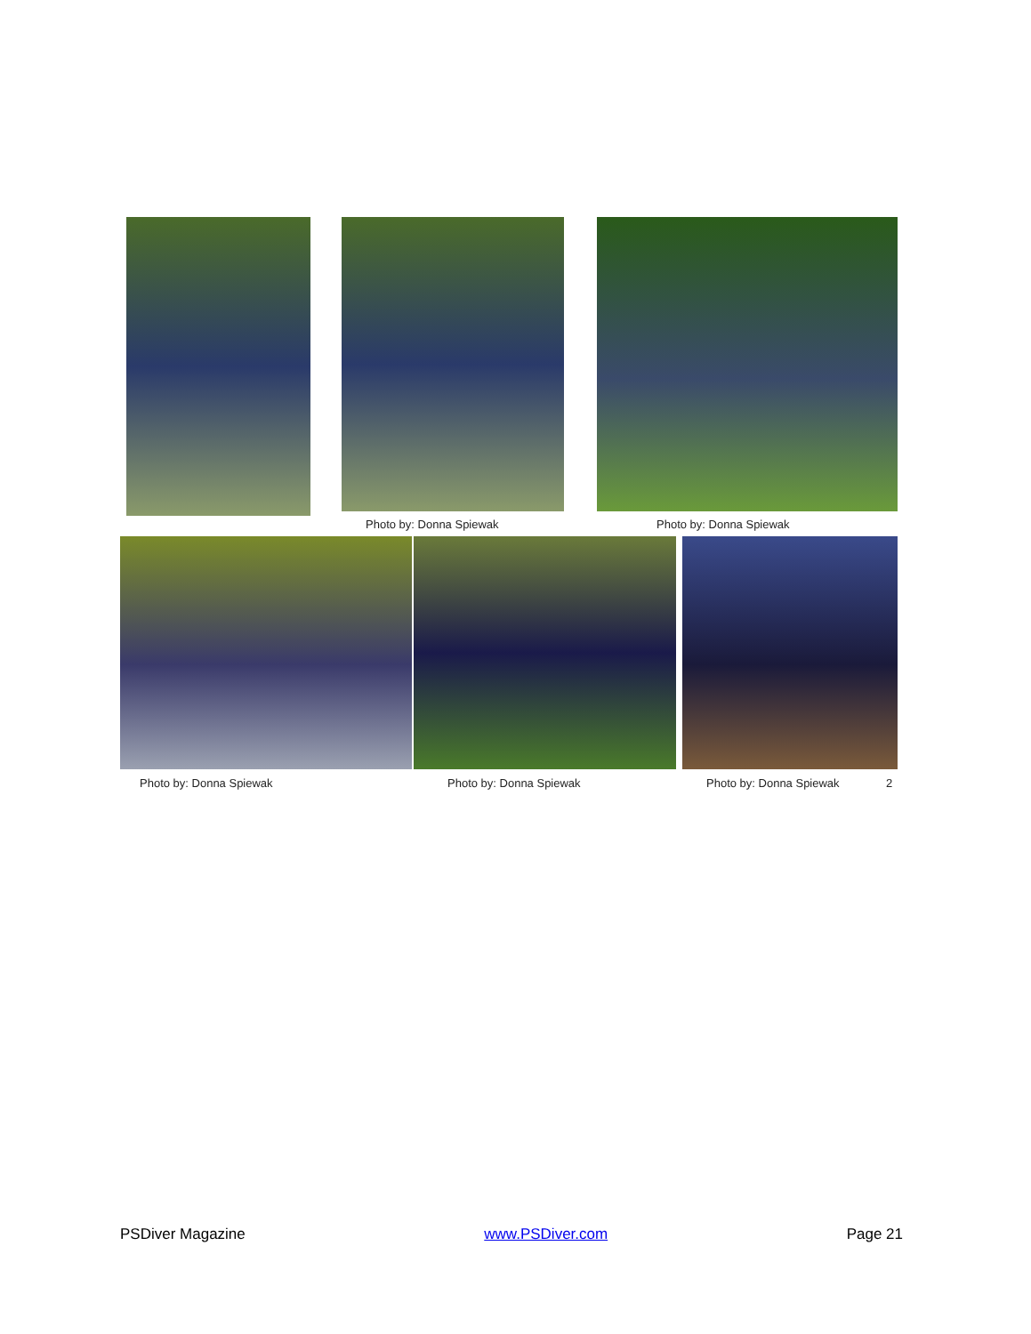Photo by: Donna Spiewak Photo by: Donna Spiewak
Photo by: Donna Spiewak Photo by: Donna Spiewak Photo by: Donna Spiewak 2
PSDiver Magazine www.PSDiver.com Page 21